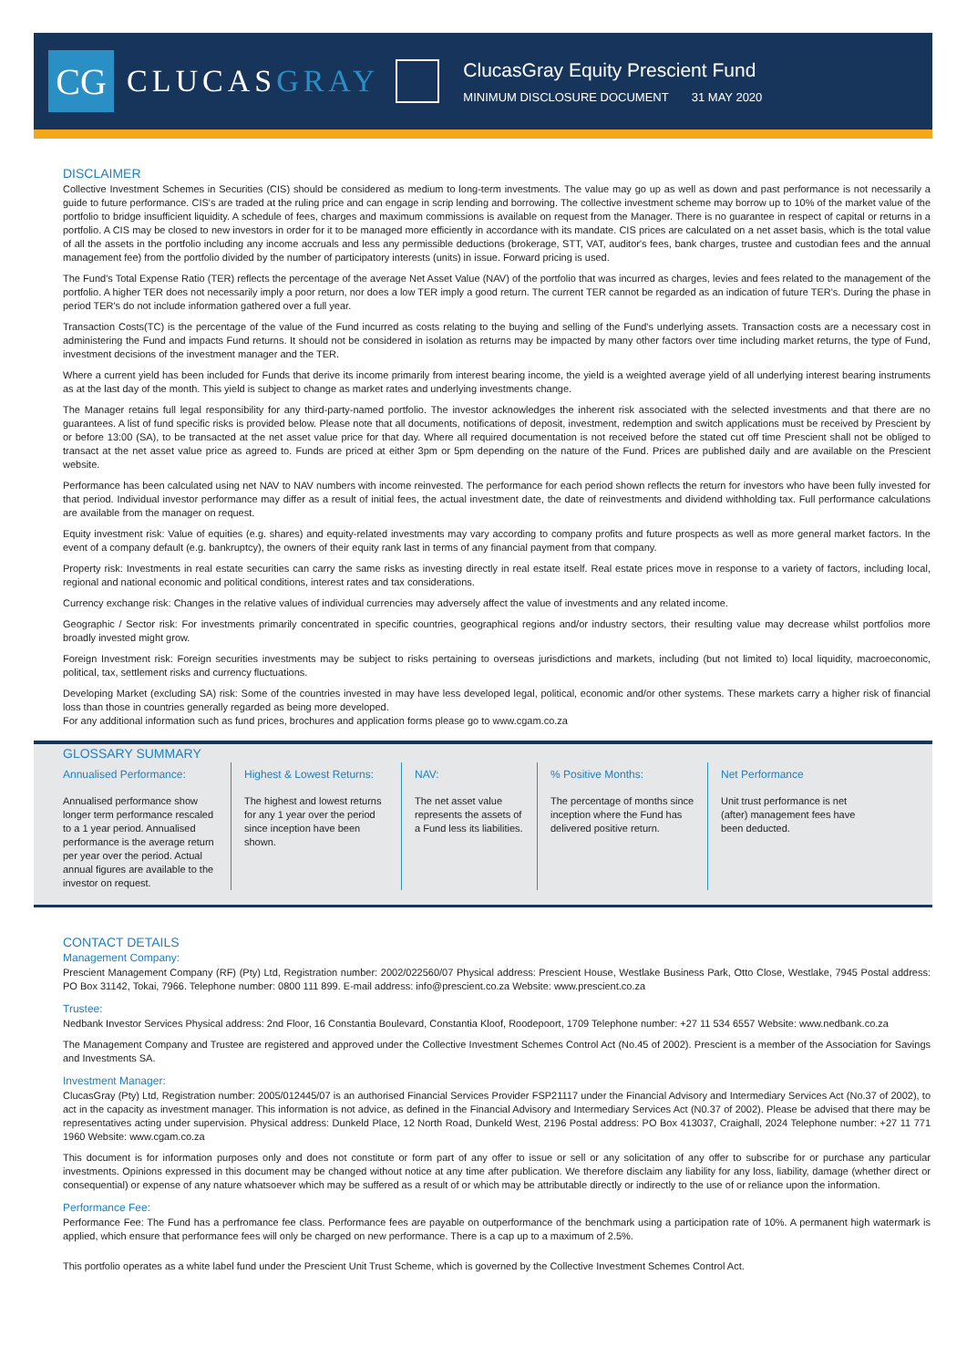CG
CLUCASGRAY
ClucasGray Equity Prescient Fund
MINIMUM DISCLOSURE DOCUMENT 31 MAY 2020
DISCLAIMER
Collective Investment Schemes in Securities (CIS) should be considered as medium to long-term investments. The value may go up as well as down and past performance is not necessarily a guide to future performance. CIS's are traded at the ruling price and can engage in scrip lending and borrowing. The collective investment scheme may borrow up to 10% of the market value of the portfolio to bridge insufficient liquidity. A schedule of fees, charges and maximum commissions is available on request from the Manager. There is no guarantee in respect of capital or returns in a portfolio. A CIS may be closed to new investors in order for it to be managed more efficiently in accordance with its mandate. CIS prices are calculated on a net asset basis, which is the total value of all the assets in the portfolio including any income accruals and less any permissible deductions (brokerage, STT, VAT, auditor's fees, bank charges, trustee and custodian fees and the annual management fee) from the portfolio divided by the number of participatory interests (units) in issue. Forward pricing is used.
The Fund's Total Expense Ratio (TER) reflects the percentage of the average Net Asset Value (NAV) of the portfolio that was incurred as charges, levies and fees related to the management of the portfolio. A higher TER does not necessarily imply a poor return, nor does a low TER imply a good return. The current TER cannot be regarded as an indication of future TER's. During the phase in period TER's do not include information gathered over a full year.
Transaction Costs(TC) is the percentage of the value of the Fund incurred as costs relating to the buying and selling of the Fund's underlying assets. Transaction costs are a necessary cost in administering the Fund and impacts Fund returns. It should not be considered in isolation as returns may be impacted by many other factors over time including market returns, the type of Fund, investment decisions of the investment manager and the TER.
Where a current yield has been included for Funds that derive its income primarily from interest bearing income, the yield is a weighted average yield of all underlying interest bearing instruments as at the last day of the month. This yield is subject to change as market rates and underlying investments change.
The Manager retains full legal responsibility for any third-party-named portfolio. The investor acknowledges the inherent risk associated with the selected investments and that there are no guarantees. A list of fund specific risks is provided below. Please note that all documents, notifications of deposit, investment, redemption and switch applications must be received by Prescient by or before 13:00 (SA), to be transacted at the net asset value price for that day. Where all required documentation is not received before the stated cut off time Prescient shall not be obliged to transact at the net asset value price as agreed to. Funds are priced at either 3pm or 5pm depending on the nature of the Fund. Prices are published daily and are available on the Prescient website.
Performance has been calculated using net NAV to NAV numbers with income reinvested. The performance for each period shown reflects the return for investors who have been fully invested for that period. Individual investor performance may differ as a result of initial fees, the actual investment date, the date of reinvestments and dividend withholding tax. Full performance calculations are available from the manager on request.
Equity investment risk: Value of equities (e.g. shares) and equity-related investments may vary according to company profits and future prospects as well as more general market factors. In the event of a company default (e.g. bankruptcy), the owners of their equity rank last in terms of any financial payment from that company.
Property risk: Investments in real estate securities can carry the same risks as investing directly in real estate itself. Real estate prices move in response to a variety of factors, including local, regional and national economic and political conditions, interest rates and tax considerations.
Currency exchange risk: Changes in the relative values of individual currencies may adversely affect the value of investments and any related income.
Geographic / Sector risk: For investments primarily concentrated in specific countries, geographical regions and/or industry sectors, their resulting value may decrease whilst portfolios more broadly invested might grow.
Foreign Investment risk: Foreign securities investments may be subject to risks pertaining to overseas jurisdictions and markets, including (but not limited to) local liquidity, macroeconomic, political, tax, settlement risks and currency fluctuations.
Developing Market (excluding SA) risk: Some of the countries invested in may have less developed legal, political, economic and/or other systems. These markets carry a higher risk of financial loss than those in countries generally regarded as being more developed.
For any additional information such as fund prices, brochures and application forms please go to www.cgam.co.za
GLOSSARY SUMMARY
Annualised Performance:
Annualised performance show longer term performance rescaled to a 1 year period. Annualised performance is the average return per year over the period. Actual annual figures are available to the investor on request.
Highest & Lowest Returns:
The highest and lowest returns for any 1 year over the period since inception have been shown.
NAV:
The net asset value represents the assets of a Fund less its liabilities.
% Positive Months:
The percentage of months since inception where the Fund has delivered positive return.
Net Performance
Unit trust performance is net (after) management fees have been deducted.
CONTACT DETAILS
Management Company:
Prescient Management Company (RF) (Pty) Ltd, Registration number: 2002/022560/07 Physical address: Prescient House, Westlake Business Park, Otto Close, Westlake, 7945 Postal address: PO Box 31142, Tokai, 7966. Telephone number: 0800 111 899. E-mail address: info@prescient.co.za Website: www.prescient.co.za
Trustee:
Nedbank Investor Services Physical address: 2nd Floor, 16 Constantia Boulevard, Constantia Kloof, Roodepoort, 1709 Telephone number: +27 11 534 6557 Website: www.nedbank.co.za
The Management Company and Trustee are registered and approved under the Collective Investment Schemes Control Act (No.45 of 2002). Prescient is a member of the Association for Savings and Investments SA.
Investment Manager:
ClucasGray (Pty) Ltd, Registration number: 2005/012445/07 is an authorised Financial Services Provider FSP21117 under the Financial Advisory and Intermediary Services Act (No.37 of 2002), to act in the capacity as investment manager. This information is not advice, as defined in the Financial Advisory and Intermediary Services Act (N0.37 of 2002). Please be advised that there may be representatives acting under supervision. Physical address: Dunkeld Place, 12 North Road, Dunkeld West, 2196 Postal address: PO Box 413037, Craighall, 2024 Telephone number: +27 11 771 1960 Website: www.cgam.co.za
This document is for information purposes only and does not constitute or form part of any offer to issue or sell or any solicitation of any offer to subscribe for or purchase any particular investments. Opinions expressed in this document may be changed without notice at any time after publication. We therefore disclaim any liability for any loss, liability, damage (whether direct or consequential) or expense of any nature whatsoever which may be suffered as a result of or which may be attributable directly or indirectly to the use of or reliance upon the information.
Performance Fee:
Performance Fee: The Fund has a perfromance fee class. Performance fees are payable on outperformance of the benchmark using a participation rate of 10%. A permanent high watermark is applied, which ensure that performance fees will only be charged on new performance. There is a cap up to a maximum of 2.5%.
This portfolio operates as a white label fund under the Prescient Unit Trust Scheme, which is governed by the Collective Investment Schemes Control Act.